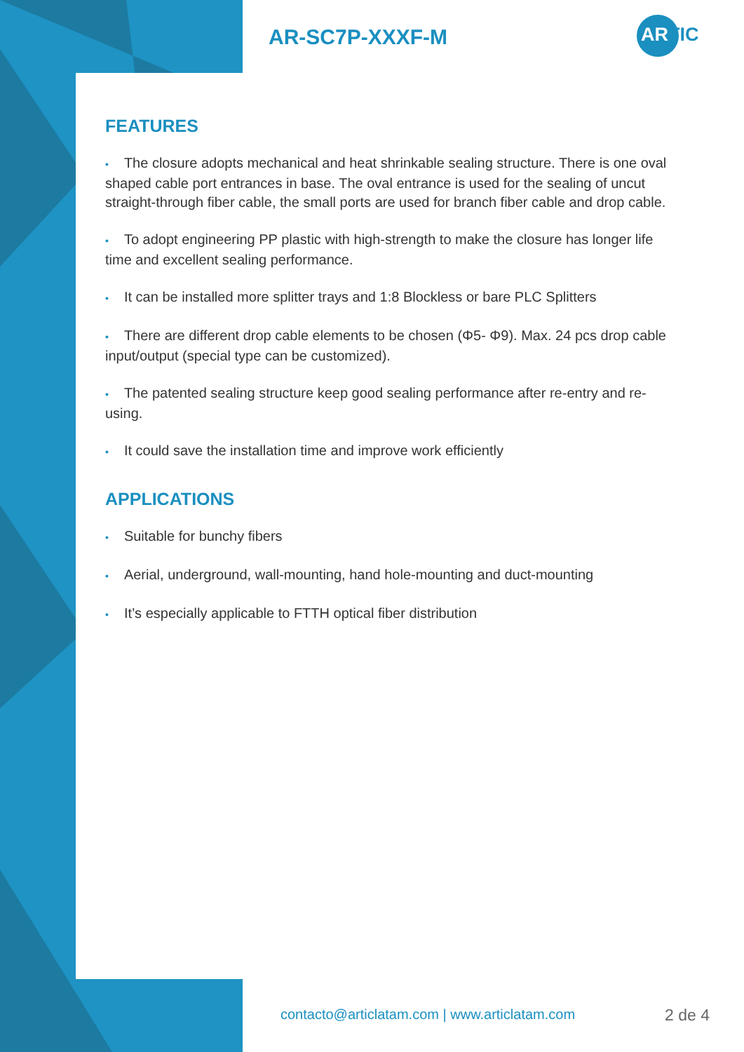AR-SC7P-XXXF-M ARTIC
FEATURES
• The closure adopts mechanical and heat shrinkable sealing structure. There is one oval shaped cable port entrances in base. The oval entrance is used for the sealing of uncut straight-through fiber cable, the small ports are used for branch fiber cable and drop cable.
• To adopt engineering PP plastic with high-strength to make the closure has longer life time and excellent sealing performance.
• It can be installed more splitter trays and 1:8 Blockless or bare PLC Splitters
• There are different drop cable elements to be chosen (Φ5- Φ9). Max. 24 pcs drop cable input/output (special type can be customized).
• The patented sealing structure keep good sealing performance after re-entry and re-using.
• It could save the installation time and improve work efficiently
APPLICATIONS
• Suitable for bunchy fibers
• Aerial, underground, wall-mounting, hand hole-mounting and duct-mounting
• It’s especially applicable to FTTH optical fiber distribution
contacto@articlatam.com | www.articlatam.com
2 de 4